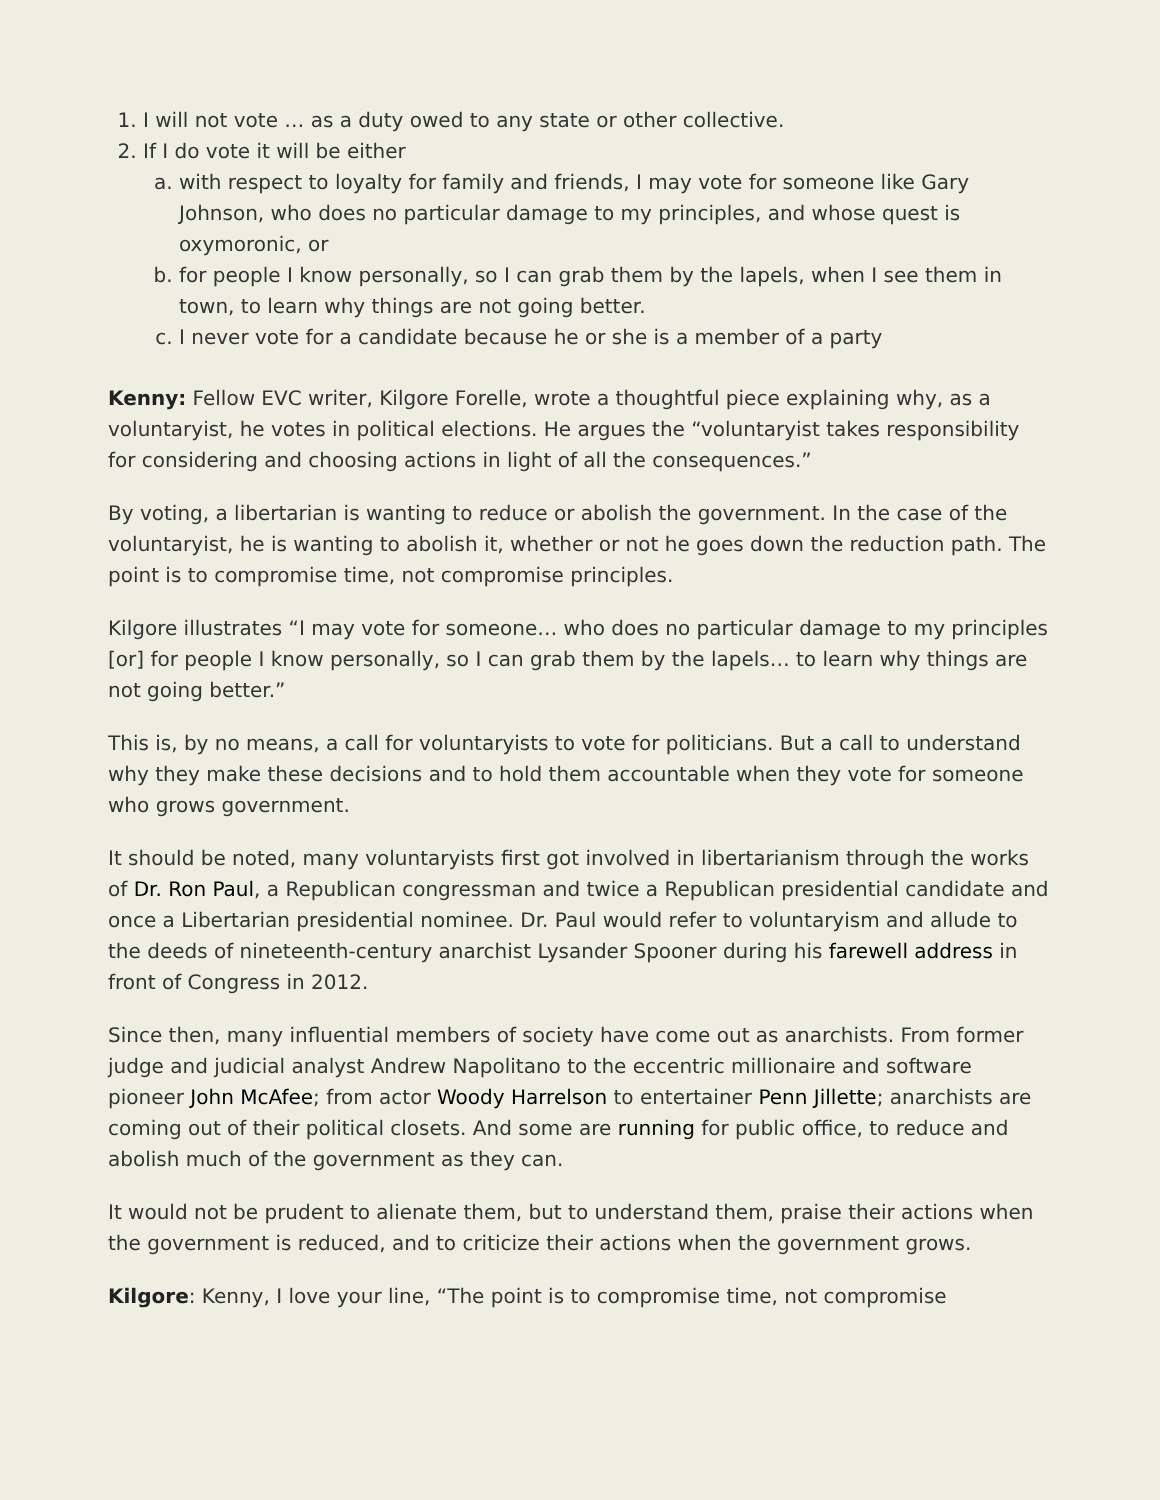1. I will not vote … as a duty owed to any state or other collective.
2. If I do vote it will be either
a. with respect to loyalty for family and friends, I may vote for someone like Gary Johnson, who does no particular damage to my principles, and whose quest is oxymoronic, or
b. for people I know personally, so I can grab them by the lapels, when I see them in town, to learn why things are not going better.
c. I never vote for a candidate because he or she is a member of a party
Kenny: Fellow EVC writer, Kilgore Forelle, wrote a thoughtful piece explaining why, as a voluntaryist, he votes in political elections. He argues the “voluntaryist takes responsibility for considering and choosing actions in light of all the consequences.”
By voting, a libertarian is wanting to reduce or abolish the government. In the case of the voluntaryist, he is wanting to abolish it, whether or not he goes down the reduction path. The point is to compromise time, not compromise principles.
Kilgore illustrates “I may vote for someone… who does no particular damage to my principles [or] for people I know personally, so I can grab them by the lapels… to learn why things are not going better.”
This is, by no means, a call for voluntaryists to vote for politicians. But a call to understand why they make these decisions and to hold them accountable when they vote for someone who grows government.
It should be noted, many voluntaryists first got involved in libertarianism through the works of Dr. Ron Paul, a Republican congressman and twice a Republican presidential candidate and once a Libertarian presidential nominee. Dr. Paul would refer to voluntaryism and allude to the deeds of nineteenth-century anarchist Lysander Spooner during his farewell address in front of Congress in 2012.
Since then, many influential members of society have come out as anarchists. From former judge and judicial analyst Andrew Napolitano to the eccentric millionaire and software pioneer John McAfee; from actor Woody Harrelson to entertainer Penn Jillette; anarchists are coming out of their political closets. And some are running for public office, to reduce and abolish much of the government as they can.
It would not be prudent to alienate them, but to understand them, praise their actions when the government is reduced, and to criticize their actions when the government grows.
Kilgore: Kenny, I love your line, “The point is to compromise time, not compromise